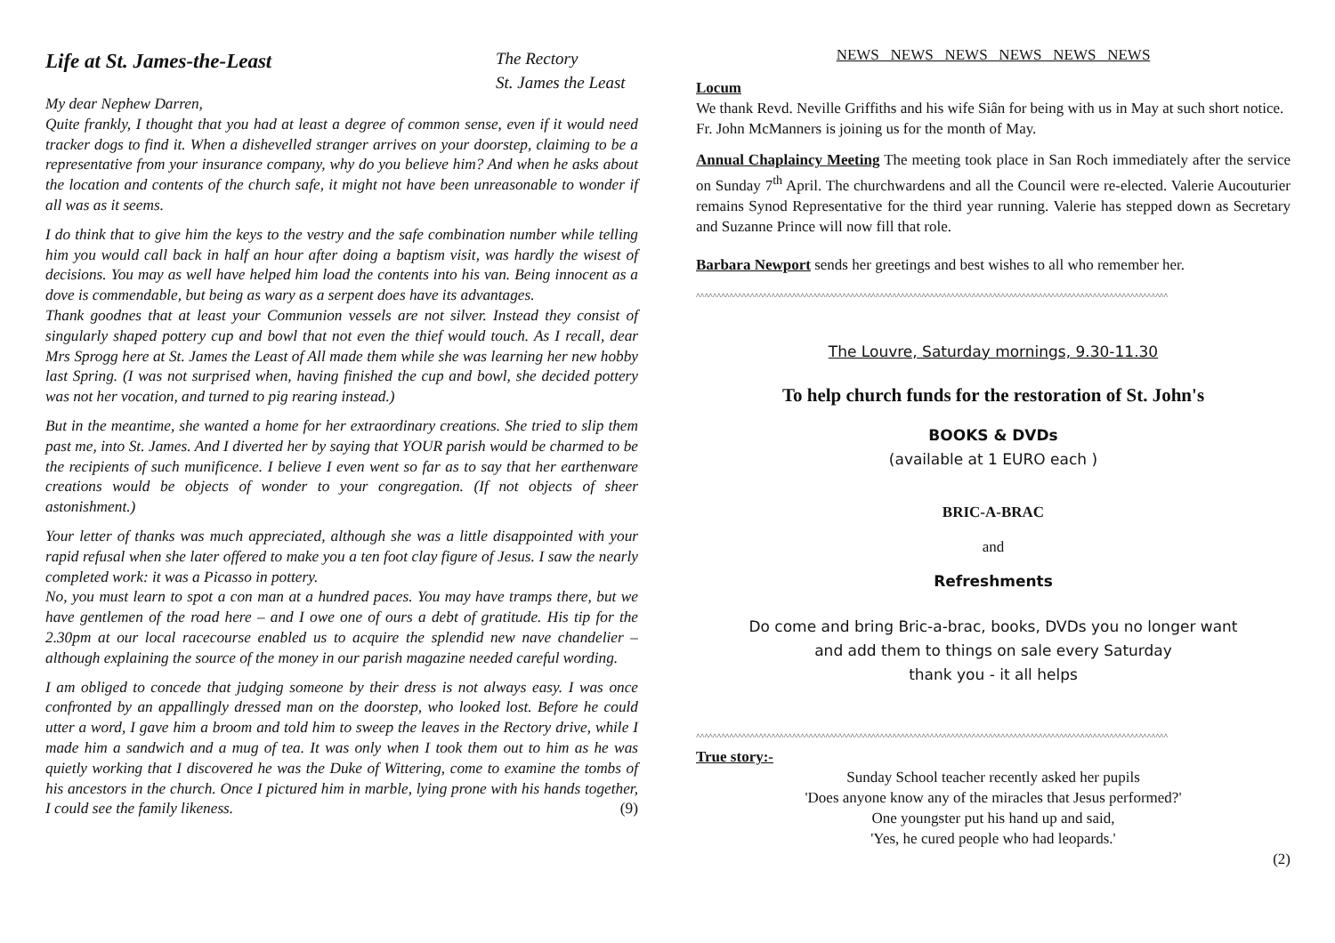Life at St. James-the-Least
The Rectory
St. James the Least
My dear Nephew Darren,
Quite frankly, I thought that you had at least a degree of common sense, even if it would need tracker dogs to find it. When a dishevelled stranger arrives on your doorstep, claiming to be a representative from your insurance company, why do you believe him? And when he asks about the location and contents of the church safe, it might not have been unreasonable to wonder if all was as it seems.
I do think that to give him the keys to the vestry and the safe combination number while telling him you would call back in half an hour after doing a baptism visit, was hardly the wisest of decisions. You may as well have helped him load the contents into his van. Being innocent as a dove is commendable, but being as wary as a serpent does have its advantages.
Thank goodnes that at least your Communion vessels are not silver. Instead they consist of singularly shaped pottery cup and bowl that not even the thief would touch. As I recall, dear Mrs Sprogg here at St. James the Least of All made them while she was learning her new hobby last Spring. (I was not surprised when, having finished the cup and bowl, she decided pottery was not her vocation, and turned to pig rearing instead.)
But in the meantime, she wanted a home for her extraordinary creations. She tried to slip them past me, into St. James. And I diverted her by saying that YOUR parish would be charmed to be the recipients of such munificence. I believe I even went so far as to say that her earthenware creations would be objects of wonder to your congregation. (If not objects of sheer astonishment.)
Your letter of thanks was much appreciated, although she was a little disappointed with your rapid refusal when she later offered to make you a ten foot clay figure of Jesus. I saw the nearly completed work: it was a Picasso in pottery.
No, you must learn to spot a con man at a hundred paces. You may have tramps there, but we have gentlemen of the road here – and I owe one of ours a debt of gratitude. His tip for the 2.30pm at our local racecourse enabled us to acquire the splendid new nave chandelier – although explaining the source of the money in our parish magazine needed careful wording.
I am obliged to concede that judging someone by their dress is not always easy. I was once confronted by an appallingly dressed man on the doorstep, who looked lost. Before he could utter a word, I gave him a broom and told him to sweep the leaves in the Rectory drive, while I made him a sandwich and a mug of tea. It was only when I took them out to him as he was quietly working that I discovered he was the Duke of Wittering, come to examine the tombs of his ancestors in the church. Once I pictured him in marble, lying prone with his hands together, I could see the family likeness. (9)
NEWS NEWS NEWS NEWS NEWS NEWS
Locum
We thank Revd. Neville Griffiths and his wife Siân for being with us in May at such short notice.
Fr. John McManners is joining us for the month of May.
Annual Chaplaincy Meeting The meeting took place in San Roch immediately after the service on Sunday 7<sup>th</sup> April. The churchwardens and all the Council were re-elected. Valerie Aucouturier remains Synod Representative for the third year running. Valerie has stepped down as Secretary and Suzanne Prince will now fill that role.
Barbara Newport sends her greetings and best wishes to all who remember her.
^^^^^^^^^^^^^^^^^^^^^^^^^^^^^^^^^^^^^^^^^^^^^^^^^^^^^^^^^^^^^^^^^^^^^^^^^^^^^^^^^^^^^^^^^^^^^^^^^^^^^^^^^^^^^^^^^
The Louvre, Saturday mornings, 9.30-11.30
To help church funds for the restoration of St. John's
BOOKS & DVDs
(available at 1 EURO each )
BRIC-A-BRAC
and
Refreshments
Do come and bring Bric-a-brac, books, DVDs you no longer want
and add them to things on sale every Saturday
thank you - it all helps
^^^^^^^^^^^^^^^^^^^^^^^^^^^^^^^^^^^^^^^^^^^^^^^^^^^^^^^^^^^^^^^^^^^^^^^^^^^^^^^^^^^^^^^^^^^^^^^^^^^^^^^^^^^^^^^^^
True story:-
Sunday School teacher recently asked her pupils
'Does anyone know any of the miracles that Jesus performed?'
One youngster put his hand up and said,
'Yes, he cured people who had leopards.'
(2)